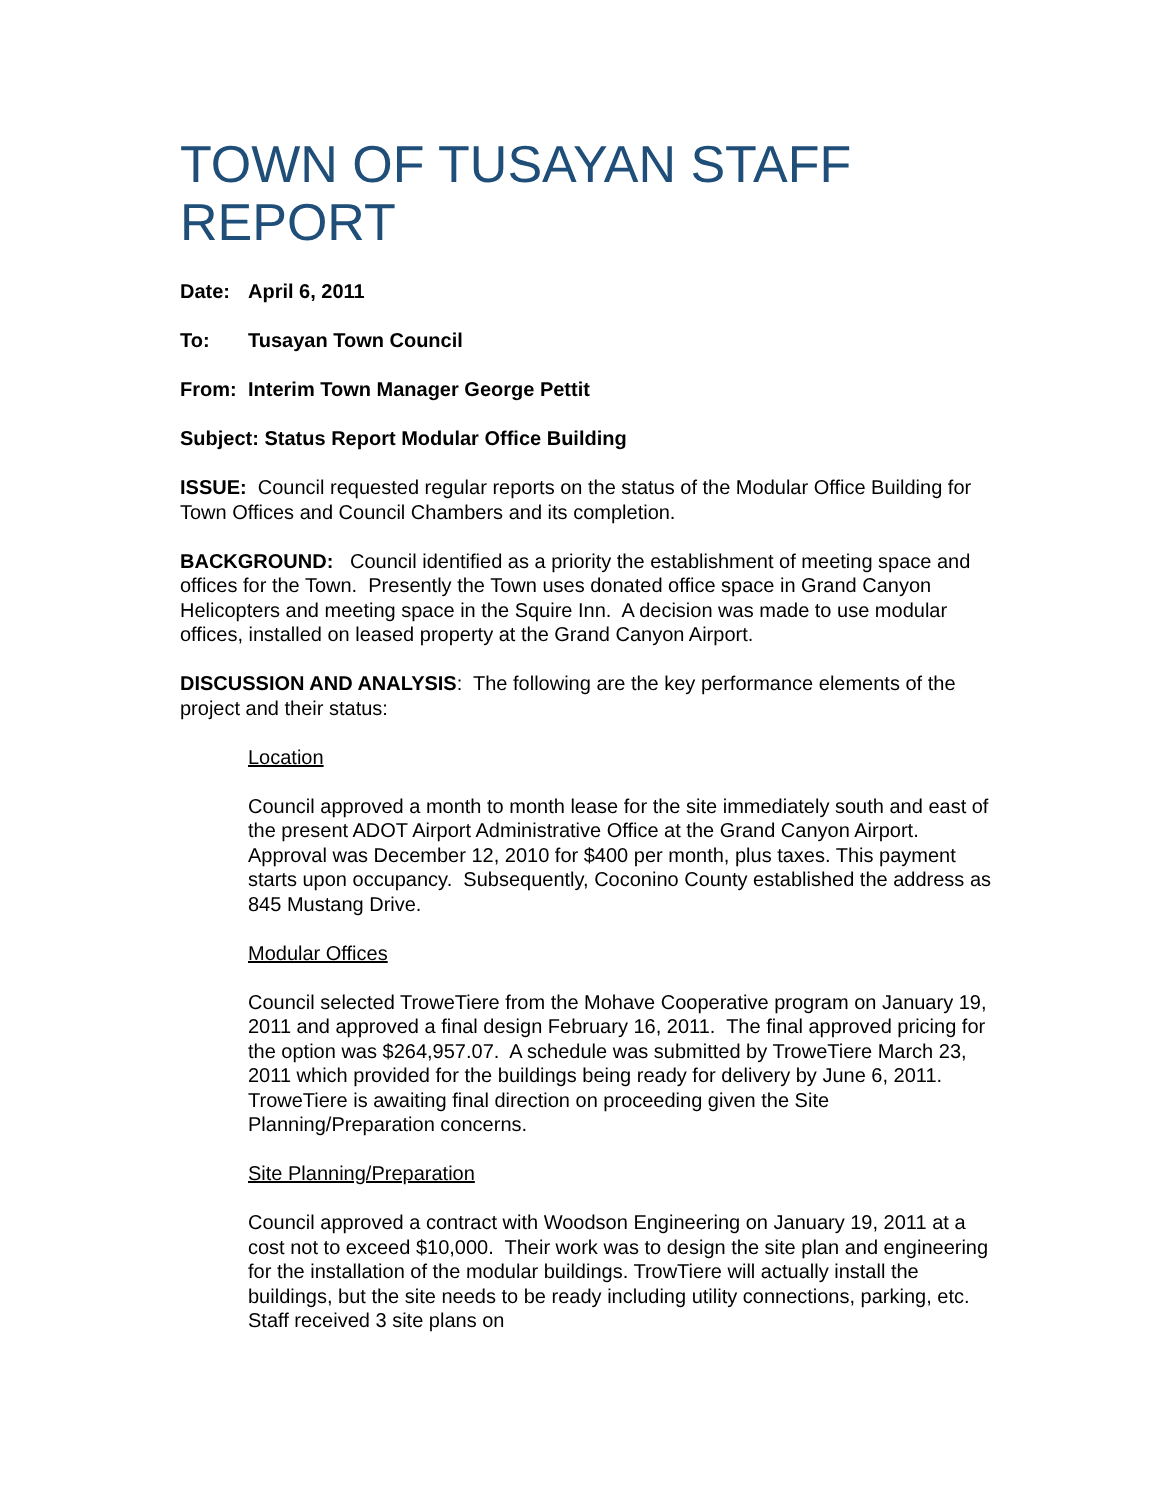TOWN OF TUSAYAN STAFF REPORT
Date: April 6, 2011
To: Tusayan Town Council
From: Interim Town Manager George Pettit
Subject: Status Report Modular Office Building
ISSUE: Council requested regular reports on the status of the Modular Office Building for Town Offices and Council Chambers and its completion.
BACKGROUND: Council identified as a priority the establishment of meeting space and offices for the Town. Presently the Town uses donated office space in Grand Canyon Helicopters and meeting space in the Squire Inn. A decision was made to use modular offices, installed on leased property at the Grand Canyon Airport.
DISCUSSION AND ANALYSIS: The following are the key performance elements of the project and their status:
Location
Council approved a month to month lease for the site immediately south and east of the present ADOT Airport Administrative Office at the Grand Canyon Airport. Approval was December 12, 2010 for $400 per month, plus taxes. This payment starts upon occupancy. Subsequently, Coconino County established the address as 845 Mustang Drive.
Modular Offices
Council selected TroweTiere from the Mohave Cooperative program on January 19, 2011 and approved a final design February 16, 2011. The final approved pricing for the option was $264,957.07. A schedule was submitted by TroweTiere March 23, 2011 which provided for the buildings being ready for delivery by June 6, 2011. TroweTiere is awaiting final direction on proceeding given the Site Planning/Preparation concerns.
Site Planning/Preparation
Council approved a contract with Woodson Engineering on January 19, 2011 at a cost not to exceed $10,000. Their work was to design the site plan and engineering for the installation of the modular buildings. TrowTiere will actually install the buildings, but the site needs to be ready including utility connections, parking, etc. Staff received 3 site plans on